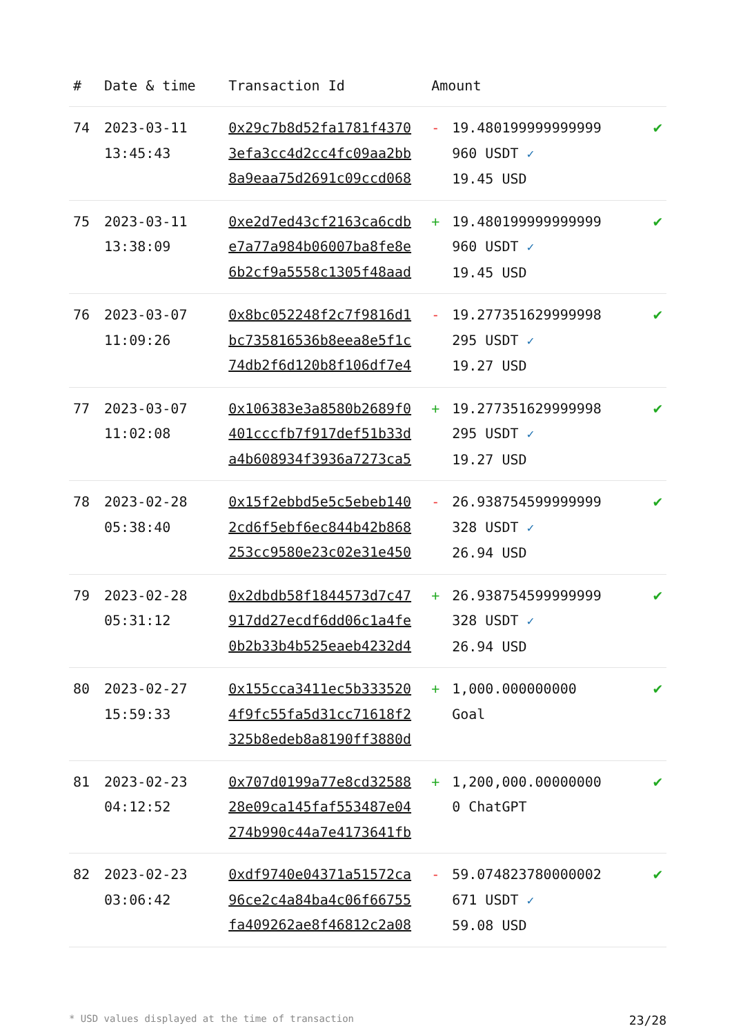| # | Date & time | Transaction Id | Amount | | |
| --- | --- | --- | --- | --- | --- |
| 74 | 2023-03-11 13:45:43 | 0x29c7b8d52fa1781f4370 3efa3cc4d2cc4fc09aa2bb 8a9eaa75d2691c09ccd068 | - | 19.480199999999999 960 USDT ✓ 19.45 USD | ✔ |
| 75 | 2023-03-11 13:38:09 | 0xe2d7ed43cf2163ca6cdb e7a77a984b06007ba8fe8e 6b2cf9a5558c1305f48aad | + | 19.480199999999999 960 USDT ✓ 19.45 USD | ✔ |
| 76 | 2023-03-07 11:09:26 | 0x8bc052248f2c7f9816d1 bc735816536b8eea8e5f1c 74db2f6d120b8f106df7e4 | - | 19.277351629999998 295 USDT ✓ 19.27 USD | ✔ |
| 77 | 2023-03-07 11:02:08 | 0x106383e3a8580b2689f0 401cccfb7f917def51b33d a4b608934f3936a7273ca5 | + | 19.277351629999998 295 USDT ✓ 19.27 USD | ✔ |
| 78 | 2023-02-28 05:38:40 | 0x15f2ebbd5e5c5ebeb140 2cd6f5ebf6ec844b42b868 253cc9580e23c02e31e450 | - | 26.938754599999999 328 USDT ✓ 26.94 USD | ✔ |
| 79 | 2023-02-28 05:31:12 | 0x2dbdb58f1844573d7c47 917dd27ecdf6dd06c1a4fe 0b2b33b4b525eaeb4232d4 | + | 26.938754599999999 328 USDT ✓ 26.94 USD | ✔ |
| 80 | 2023-02-27 15:59:33 | 0x155cca3411ec5b333520 4f9fc55fa5d31cc71618f2 325b8edeb8a8190ff3880d | + | 1,000.000000000 Goal | ✔ |
| 81 | 2023-02-23 04:12:52 | 0x707d0199a77e8cd32588 28e09ca145faf553487e04 274b990c44a7e4173641fb | + | 1,200,000.00000000 0 ChatGPT | ✔ |
| 82 | 2023-02-23 03:06:42 | 0xdf9740e04371a51572ca 96ce2c4a84ba4c06f66755 fa409262ae8f46812c2a08 | - | 59.074823780000002 671 USDT ✓ 59.08 USD | ✔ |
* USD values displayed at the time of transaction 23/28